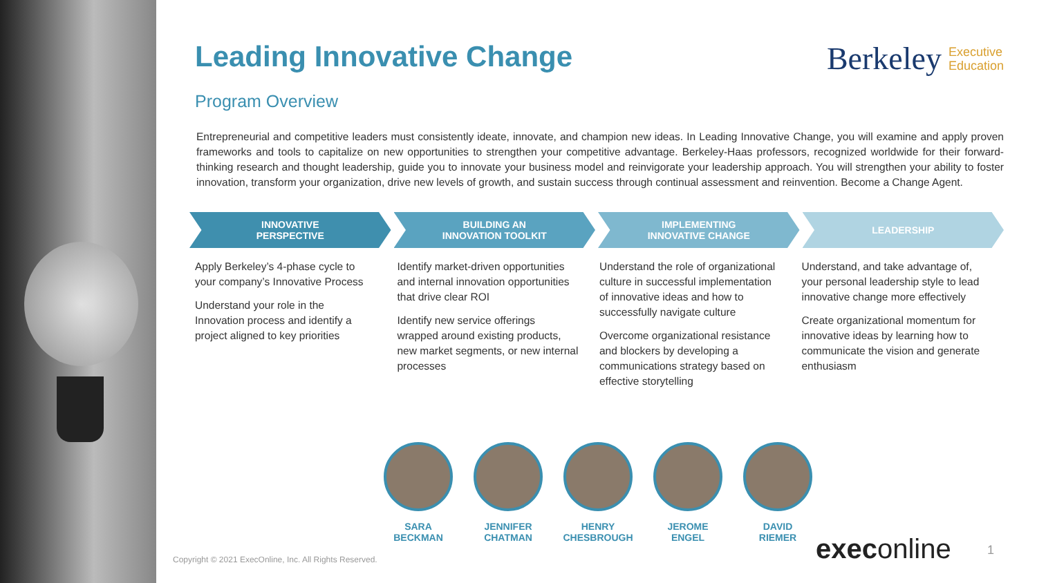Leading Innovative Change
Berkeley Executive
Education
Program Overview
Entrepreneurial and competitive leaders must consistently ideate, innovate, and champion new ideas. In Leading Innovative Change, you will examine and apply proven frameworks and tools to capitalize on new opportunities to strengthen your competitive advantage. Berkeley-Haas professors, recognized worldwide for their forward-thinking research and thought leadership, guide you to innovate your business model and reinvigorate your leadership approach. You will strengthen your ability to foster innovation, transform your organization, drive new levels of growth, and sustain success through continual assessment and reinvention. Become a Change Agent.
INNOVATIVE
PERSPECTIVE
BUILDING AN
INNOVATION TOOLKIT
IMPLEMENTING
INNOVATIVE CHANGE
LEADERSHIP
Apply Berkeley’s 4-phase cycle to your company’s Innovative Process
Understand your role in the Innovation process and identify a project aligned to key priorities
Identify market-driven opportunities and internal innovation opportunities that drive clear ROI
Identify new service offerings wrapped around existing products, new market segments, or new internal processes
Understand the role of organizational culture in successful implementation of innovative ideas and how to successfully navigate culture
Overcome organizational resistance and blockers by developing a communications strategy based on effective storytelling
Understand, and take advantage of, your personal leadership style to lead innovative change more effectively
Create organizational momentum for innovative ideas by learning how to communicate the vision and generate enthusiasm
SARA
BECKMAN
JENNIFER
CHATMAN
HENRY
CHESBROUGH
JEROME
ENGEL
DAVID
RIEMER
Copyright © 2021 ExecOnline, Inc. All Rights Reserved.
execonline 1